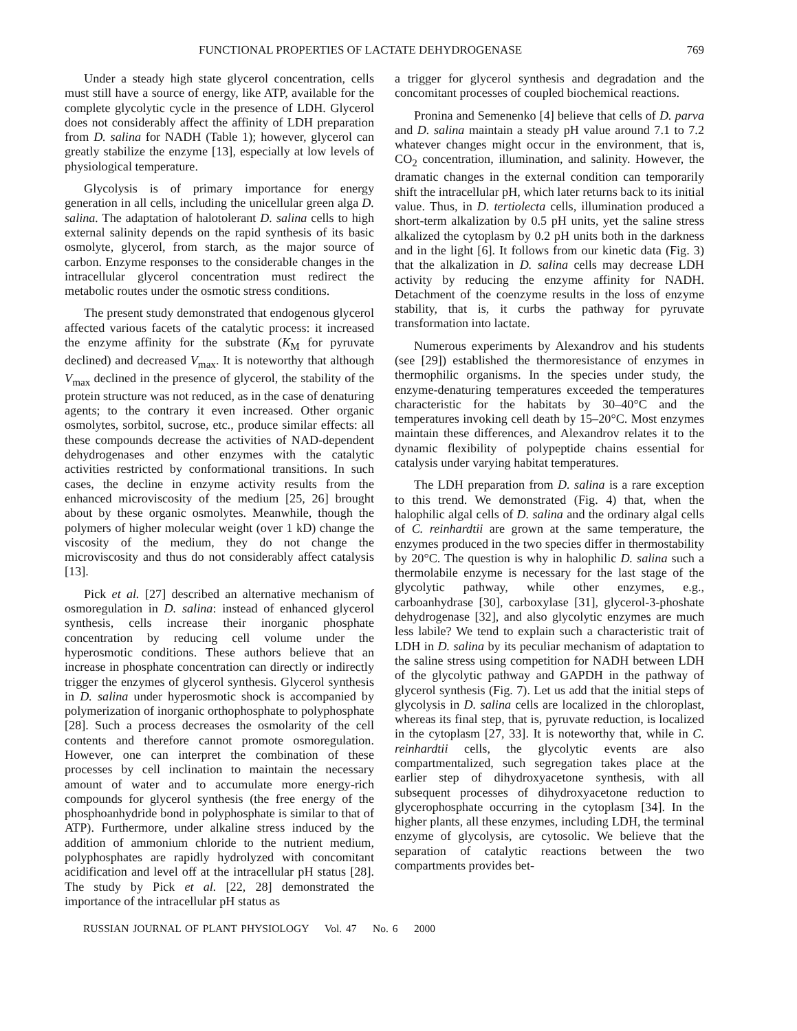FUNCTIONAL PROPERTIES OF LACTATE DEHYDROGENASE 769
Under a steady high state glycerol concentration, cells must still have a source of energy, like ATP, available for the complete glycolytic cycle in the presence of LDH. Glycerol does not considerably affect the affinity of LDH preparation from D. salina for NADH (Table 1); however, glycerol can greatly stabilize the enzyme [13], especially at low levels of physiological temperature.
Glycolysis is of primary importance for energy generation in all cells, including the unicellular green alga D. salina. The adaptation of halotolerant D. salina cells to high external salinity depends on the rapid synthesis of its basic osmolyte, glycerol, from starch, as the major source of carbon. Enzyme responses to the considerable changes in the intracellular glycerol concentration must redirect the metabolic routes under the osmotic stress conditions.
The present study demonstrated that endogenous glycerol affected various facets of the catalytic process: it increased the enzyme affinity for the substrate (K<sub>M</sub> for pyruvate declined) and decreased V<sub>max</sub>. It is noteworthy that although V<sub>max</sub> declined in the presence of glycerol, the stability of the protein structure was not reduced, as in the case of denaturing agents; to the contrary it even increased. Other organic osmolytes, sorbitol, sucrose, etc., produce similar effects: all these compounds decrease the activities of NAD-dependent dehydrogenases and other enzymes with the catalytic activities restricted by conformational transitions. In such cases, the decline in enzyme activity results from the enhanced microviscosity of the medium [25, 26] brought about by these organic osmolytes. Meanwhile, though the polymers of higher molecular weight (over 1 kD) change the viscosity of the medium, they do not change the microviscosity and thus do not considerably affect catalysis [13].
Pick et al. [27] described an alternative mechanism of osmoregulation in D. salina: instead of enhanced glycerol synthesis, cells increase their inorganic phosphate concentration by reducing cell volume under the hyperosmotic conditions. These authors believe that an increase in phosphate concentration can directly or indirectly trigger the enzymes of glycerol synthesis. Glycerol synthesis in D. salina under hyperosmotic shock is accompanied by polymerization of inorganic orthophosphate to polyphosphate [28]. Such a process decreases the osmolarity of the cell contents and therefore cannot promote osmoregulation. However, one can interpret the combination of these processes by cell inclination to maintain the necessary amount of water and to accumulate more energy-rich compounds for glycerol synthesis (the free energy of the phosphoanhydride bond in polyphosphate is similar to that of ATP). Furthermore, under alkaline stress induced by the addition of ammonium chloride to the nutrient medium, polyphosphates are rapidly hydrolyzed with concomitant acidification and level off at the intracellular pH status [28]. The study by Pick et al. [22, 28] demonstrated the importance of the intracellular pH status as
a trigger for glycerol synthesis and degradation and the concomitant processes of coupled biochemical reactions.
Pronina and Semenenko [4] believe that cells of D. parva and D. salina maintain a steady pH value around 7.1 to 7.2 whatever changes might occur in the environment, that is, CO<sub>2</sub> concentration, illumination, and salinity. However, the dramatic changes in the external condition can temporarily shift the intracellular pH, which later returns back to its initial value. Thus, in D. tertiolecta cells, illumination produced a short-term alkalization by 0.5 pH units, yet the saline stress alkalized the cytoplasm by 0.2 pH units both in the darkness and in the light [6]. It follows from our kinetic data (Fig. 3) that the alkalization in D. salina cells may decrease LDH activity by reducing the enzyme affinity for NADH. Detachment of the coenzyme results in the loss of enzyme stability, that is, it curbs the pathway for pyruvate transformation into lactate.
Numerous experiments by Alexandrov and his students (see [29]) established the thermoresistance of enzymes in thermophilic organisms. In the species under study, the enzyme-denaturing temperatures exceeded the temperatures characteristic for the habitats by 30–40°C and the temperatures invoking cell death by 15–20°C. Most enzymes maintain these differences, and Alexandrov relates it to the dynamic flexibility of polypeptide chains essential for catalysis under varying habitat temperatures.
The LDH preparation from D. salina is a rare exception to this trend. We demonstrated (Fig. 4) that, when the halophilic algal cells of D. salina and the ordinary algal cells of C. reinhardtii are grown at the same temperature, the enzymes produced in the two species differ in thermostability by 20°C. The question is why in halophilic D. salina such a thermolabile enzyme is necessary for the last stage of the glycolytic pathway, while other enzymes, e.g., carboanhydrase [30], carboxylase [31], glycerol-3-phoshate dehydrogenase [32], and also glycolytic enzymes are much less labile? We tend to explain such a characteristic trait of LDH in D. salina by its peculiar mechanism of adaptation to the saline stress using competition for NADH between LDH of the glycolytic pathway and GAPDH in the pathway of glycerol synthesis (Fig. 7). Let us add that the initial steps of glycolysis in D. salina cells are localized in the chloroplast, whereas its final step, that is, pyruvate reduction, is localized in the cytoplasm [27, 33]. It is noteworthy that, while in C. reinhardtii cells, the glycolytic events are also compartmentalized, such segregation takes place at the earlier step of dihydroxyacetone synthesis, with all subsequent processes of dihydroxyacetone reduction to glycerophosphate occurring in the cytoplasm [34]. In the higher plants, all these enzymes, including LDH, the terminal enzyme of glycolysis, are cytosolic. We believe that the separation of catalytic reactions between the two compartments provides bet-
RUSSIAN JOURNAL OF PLANT PHYSIOLOGY Vol. 47 No. 6 2000